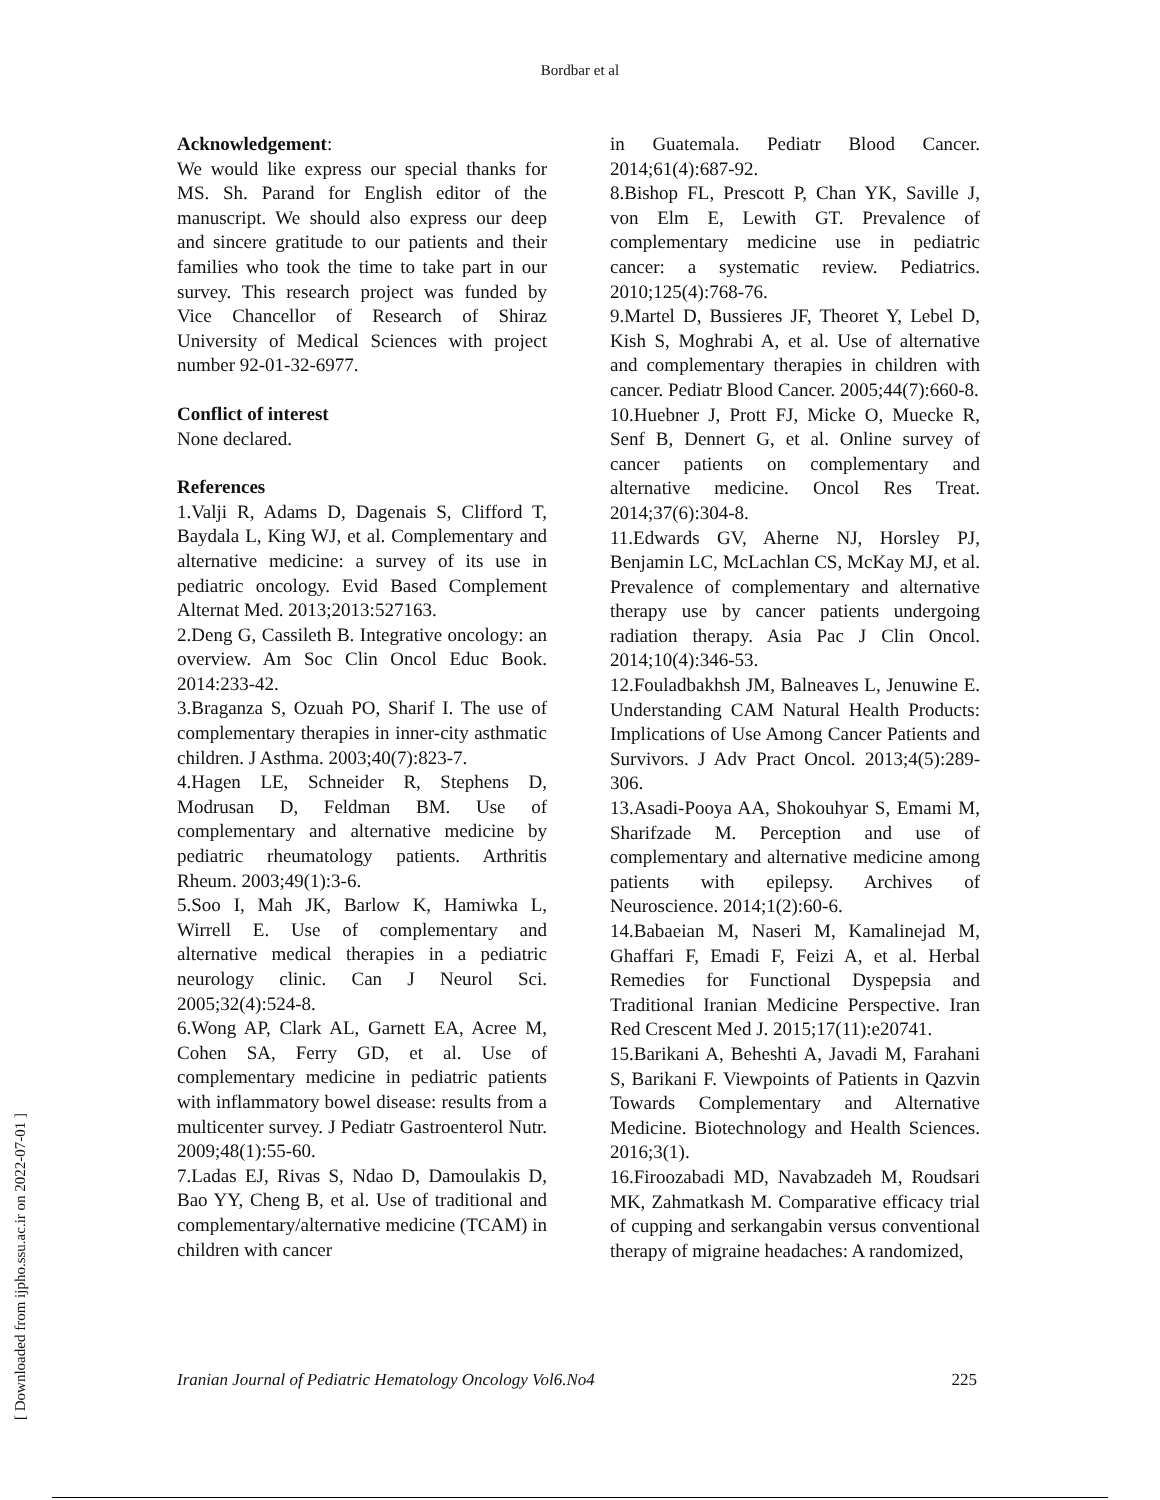Bordbar et al
Acknowledgement:
We would like express our special thanks for MS. Sh. Parand for English editor of the manuscript. We should also express our deep and sincere gratitude to our patients and their families who took the time to take part in our survey. This research project was funded by Vice Chancellor of Research of Shiraz University of Medical Sciences with project number 92-01-32-6977.
Conflict of interest
None declared.
References
1.Valji R, Adams D, Dagenais S, Clifford T, Baydala L, King WJ, et al. Complementary and alternative medicine: a survey of its use in pediatric oncology. Evid Based Complement Alternat Med. 2013;2013:527163.
2.Deng G, Cassileth B. Integrative oncology: an overview. Am Soc Clin Oncol Educ Book. 2014:233-42.
3.Braganza S, Ozuah PO, Sharif I. The use of complementary therapies in inner-city asthmatic children. J Asthma. 2003;40(7):823-7.
4.Hagen LE, Schneider R, Stephens D, Modrusan D, Feldman BM. Use of complementary and alternative medicine by pediatric rheumatology patients. Arthritis Rheum. 2003;49(1):3-6.
5.Soo I, Mah JK, Barlow K, Hamiwka L, Wirrell E. Use of complementary and alternative medical therapies in a pediatric neurology clinic. Can J Neurol Sci. 2005;32(4):524-8.
6.Wong AP, Clark AL, Garnett EA, Acree M, Cohen SA, Ferry GD, et al. Use of complementary medicine in pediatric patients with inflammatory bowel disease: results from a multicenter survey. J Pediatr Gastroenterol Nutr. 2009;48(1):55-60.
7.Ladas EJ, Rivas S, Ndao D, Damoulakis D, Bao YY, Cheng B, et al. Use of traditional and complementary/alternative medicine (TCAM) in children with cancer
in Guatemala. Pediatr Blood Cancer. 2014;61(4):687-92.
8.Bishop FL, Prescott P, Chan YK, Saville J, von Elm E, Lewith GT. Prevalence of complementary medicine use in pediatric cancer: a systematic review. Pediatrics. 2010;125(4):768-76.
9.Martel D, Bussieres JF, Theoret Y, Lebel D, Kish S, Moghrabi A, et al. Use of alternative and complementary therapies in children with cancer. Pediatr Blood Cancer. 2005;44(7):660-8.
10.Huebner J, Prott FJ, Micke O, Muecke R, Senf B, Dennert G, et al. Online survey of cancer patients on complementary and alternative medicine. Oncol Res Treat. 2014;37(6):304-8.
11.Edwards GV, Aherne NJ, Horsley PJ, Benjamin LC, McLachlan CS, McKay MJ, et al. Prevalence of complementary and alternative therapy use by cancer patients undergoing radiation therapy. Asia Pac J Clin Oncol. 2014;10(4):346-53.
12.Fouladbakhsh JM, Balneaves L, Jenuwine E. Understanding CAM Natural Health Products: Implications of Use Among Cancer Patients and Survivors. J Adv Pract Oncol. 2013;4(5):289-306.
13.Asadi-Pooya AA, Shokouhyar S, Emami M, Sharifzade M. Perception and use of complementary and alternative medicine among patients with epilepsy. Archives of Neuroscience. 2014;1(2):60-6.
14.Babaeian M, Naseri M, Kamalinejad M, Ghaffari F, Emadi F, Feizi A, et al. Herbal Remedies for Functional Dyspepsia and Traditional Iranian Medicine Perspective. Iran Red Crescent Med J. 2015;17(11):e20741.
15.Barikani A, Beheshti A, Javadi M, Farahani S, Barikani F. Viewpoints of Patients in Qazvin Towards Complementary and Alternative Medicine. Biotechnology and Health Sciences. 2016;3(1).
16.Firoozabadi MD, Navabzadeh M, Roudsari MK, Zahmatkash M. Comparative efficacy trial of cupping and serkangabin versus conventional therapy of migraine headaches: A randomized,
Iranian Journal of Pediatric Hematology Oncology Vol6.No4 225
[ Downloaded from ijpho.ssu.ac.ir on 2022-07-01 ]